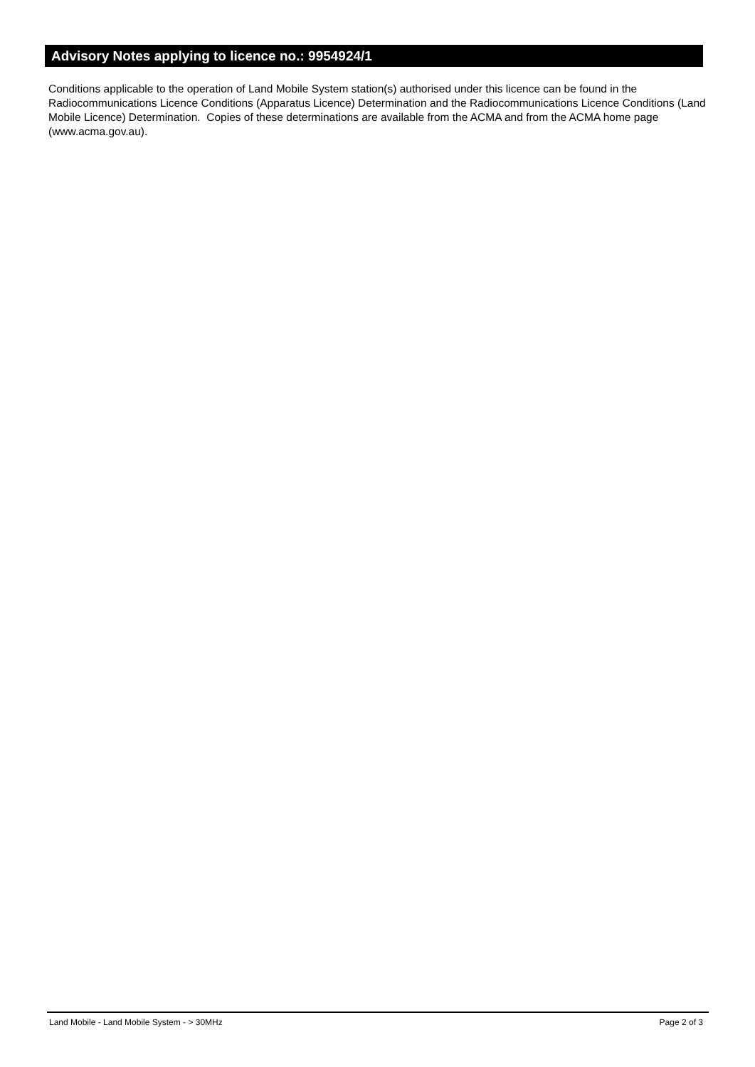Advisory Notes applying to licence no.: 9954924/1
Conditions applicable to the operation of Land Mobile System station(s) authorised under this licence can be found in the Radiocommunications Licence Conditions (Apparatus Licence) Determination and the Radiocommunications Licence Conditions (Land Mobile Licence) Determination. Copies of these determinations are available from the ACMA and from the ACMA home page (www.acma.gov.au).
Land Mobile - Land Mobile System - > 30MHz Page 2 of 3